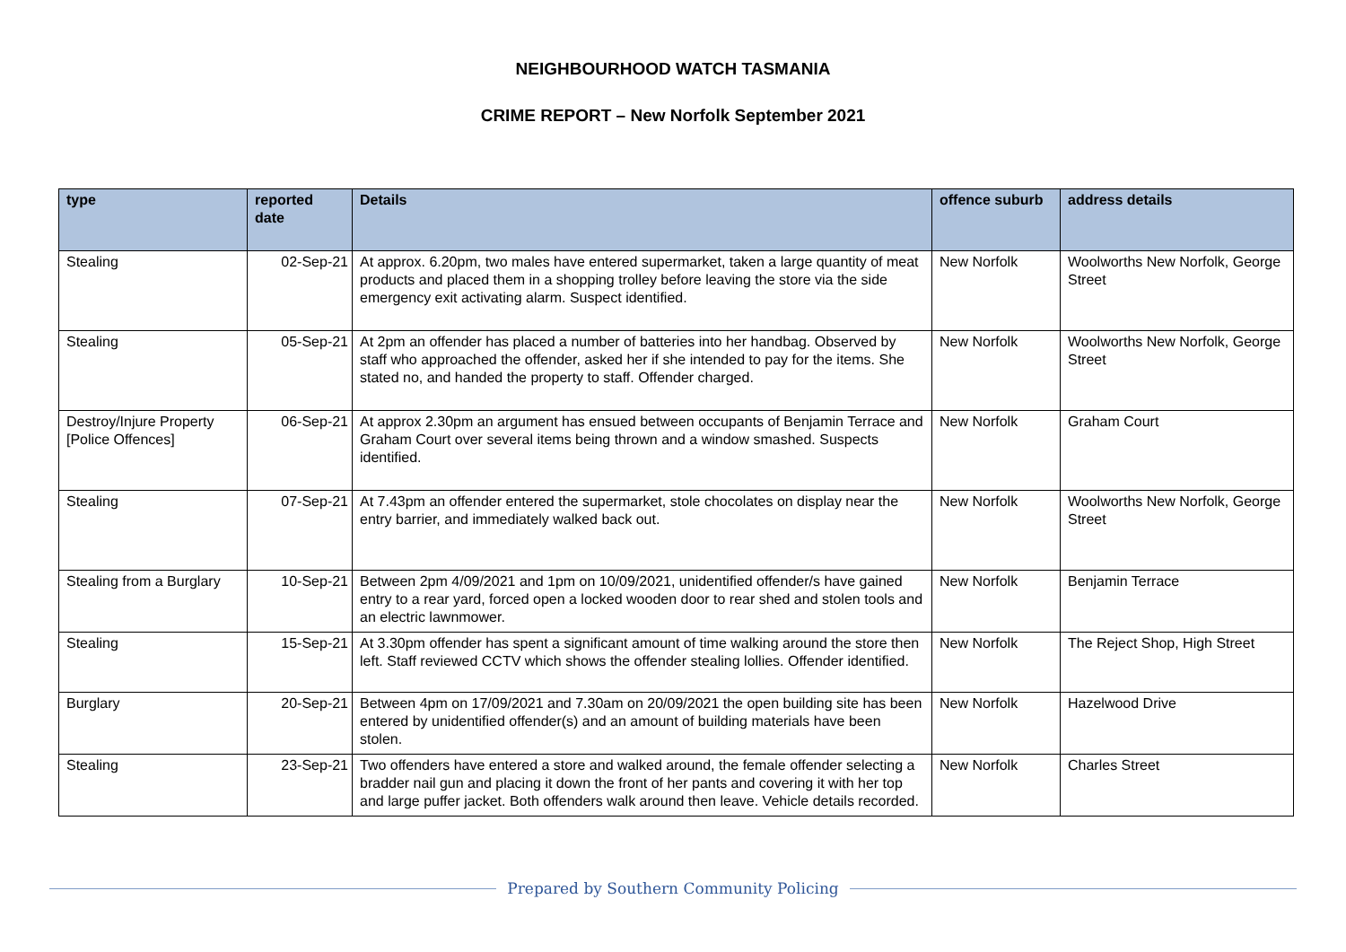NEIGHBOURHOOD WATCH TASMANIA
CRIME REPORT – New Norfolk September 2021
| type | reported date | Details | offence suburb | address details |
| --- | --- | --- | --- | --- |
| Stealing | 02-Sep-21 | At approx. 6.20pm, two males have entered supermarket, taken a large quantity of meat products and placed them in a shopping trolley before leaving the store via the side emergency exit activating alarm. Suspect identified. | New Norfolk | Woolworths New Norfolk, George Street |
| Stealing | 05-Sep-21 | At 2pm an offender has placed a number of batteries into her handbag. Observed by staff who approached the offender, asked her if she intended to pay for the items. She stated no, and handed the property to staff. Offender charged. | New Norfolk | Woolworths New Norfolk, George Street |
| Destroy/Injure Property [Police Offences] | 06-Sep-21 | At approx 2.30pm an argument has ensued between occupants of Benjamin Terrace and Graham Court over several items being thrown and a window smashed. Suspects identified. | New Norfolk | Graham Court |
| Stealing | 07-Sep-21 | At 7.43pm an offender entered the supermarket, stole chocolates on display near the entry barrier, and immediately walked back out. | New Norfolk | Woolworths New Norfolk, George Street |
| Stealing from a Burglary | 10-Sep-21 | Between 2pm 4/09/2021 and 1pm on 10/09/2021, unidentified offender/s have gained entry to a rear yard, forced open a locked wooden door to rear shed and stolen tools and an electric lawnmower. | New Norfolk | Benjamin Terrace |
| Stealing | 15-Sep-21 | At 3.30pm offender has spent a significant amount of time walking around the store then left. Staff reviewed CCTV which shows the offender stealing lollies. Offender identified. | New Norfolk | The Reject Shop, High Street |
| Burglary | 20-Sep-21 | Between 4pm on 17/09/2021 and 7.30am on 20/09/2021 the open building site has been entered by unidentified offender(s) and an amount of building materials have been stolen. | New Norfolk | Hazelwood Drive |
| Stealing | 23-Sep-21 | Two offenders have entered a store and walked around, the female offender selecting a bradder nail gun and placing it down the front of her pants and covering it with her top and large puffer jacket. Both offenders walk around then leave. Vehicle details recorded. | New Norfolk | Charles Street |
Prepared by Southern Community Policing